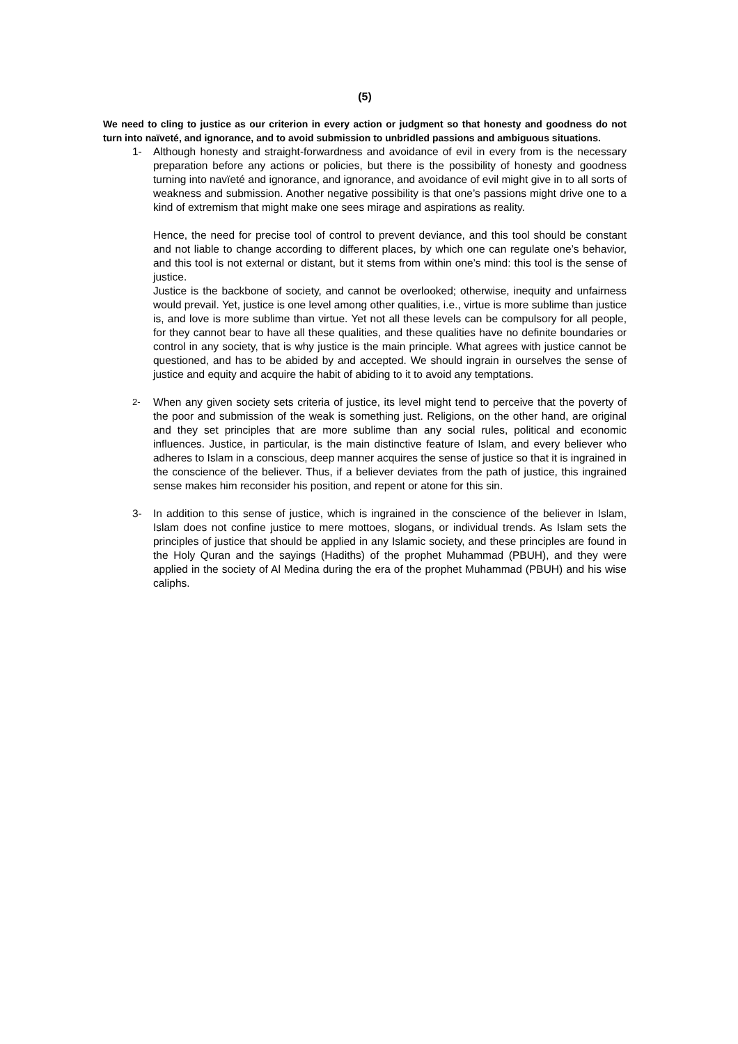(5)
We need to cling to justice as our criterion in every action or judgment so that honesty and goodness do not turn into naïveté, and ignorance, and to avoid submission to unbridled passions and ambiguous situations.
1- Although honesty and straight-forwardness and avoidance of evil in every from is the necessary preparation before any actions or policies, but there is the possibility of honesty and goodness turning into navïeté and ignorance, and ignorance, and avoidance of evil might give in to all sorts of weakness and submission. Another negative possibility is that one’s passions might drive one to a kind of extremism that might make one sees mirage and aspirations as reality.
Hence, the need for precise tool of control to prevent deviance, and this tool should be constant and not liable to change according to different places, by which one can regulate one’s behavior, and this tool is not external or distant, but it stems from within one’s mind: this tool is the sense of justice.
Justice is the backbone of society, and cannot be overlooked; otherwise, inequity and unfairness would prevail. Yet, justice is one level among other qualities, i.e., virtue is more sublime than justice is, and love is more sublime than virtue. Yet not all these levels can be compulsory for all people, for they cannot bear to have all these qualities, and these qualities have no definite boundaries or control in any society, that is why justice is the main principle. What agrees with justice cannot be questioned, and has to be abided by and accepted. We should ingrain in ourselves the sense of justice and equity and acquire the habit of abiding to it to avoid any temptations.
2-
When any given society sets criteria of justice, its level might tend to perceive that the poverty of the poor and submission of the weak is something just. Religions, on the other hand, are original and they set principles that are more sublime than any social rules, political and economic influences. Justice, in particular, is the main distinctive feature of Islam, and every believer who adheres to Islam in a conscious, deep manner acquires the sense of justice so that it is ingrained in the conscience of the believer. Thus, if a believer deviates from the path of justice, this ingrained sense makes him reconsider his position, and repent or atone for this sin.
3- In addition to this sense of justice, which is ingrained in the conscience of the believer in Islam, Islam does not confine justice to mere mottoes, slogans, or individual trends. As Islam sets the principles of justice that should be applied in any Islamic society, and these principles are found in the Holy Quran and the sayings (Hadiths) of the prophet Muhammad (PBUH), and they were applied in the society of Al Medina during the era of the prophet Muhammad (PBUH) and his wise caliphs.